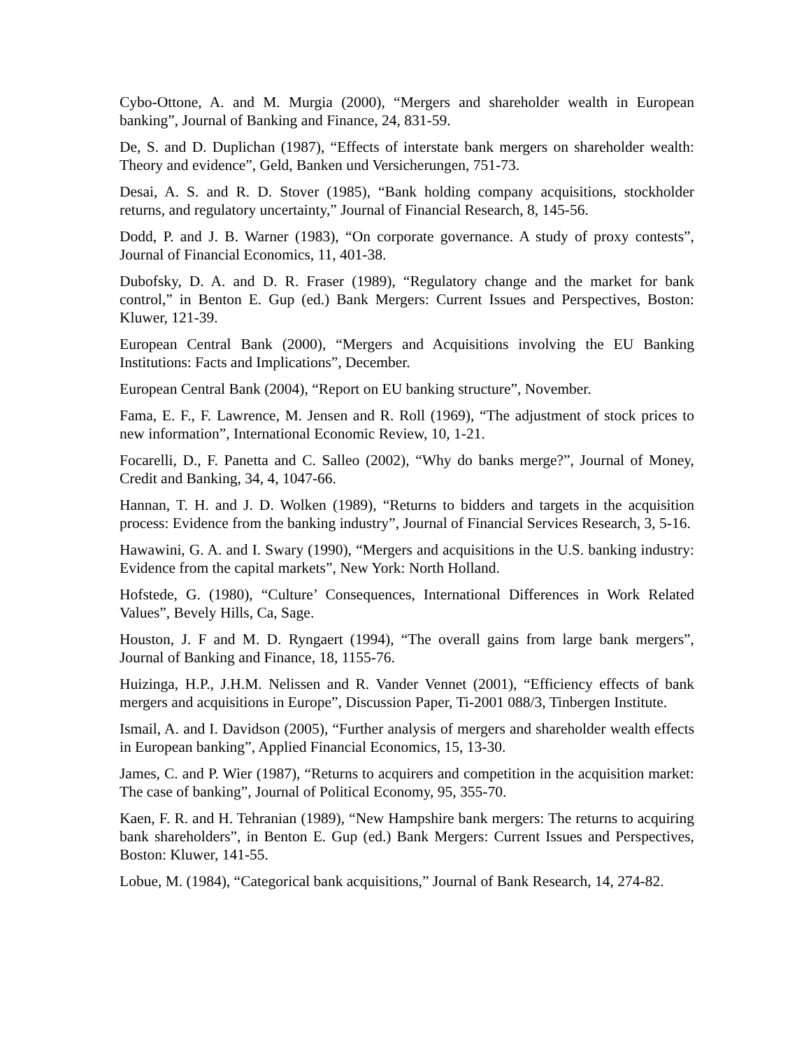Cybo-Ottone, A. and M. Murgia (2000), “Mergers and shareholder wealth in European banking”, Journal of Banking and Finance, 24, 831-59.
De, S. and D. Duplichan (1987), “Effects of interstate bank mergers on shareholder wealth: Theory and evidence”, Geld, Banken und Versicherungen, 751-73.
Desai, A. S. and R. D. Stover (1985), “Bank holding company acquisitions, stockholder returns, and regulatory uncertainty,” Journal of Financial Research, 8, 145-56.
Dodd, P. and J. B. Warner (1983), “On corporate governance. A study of proxy contests”, Journal of Financial Economics, 11, 401-38.
Dubofsky, D. A. and D. R. Fraser (1989), “Regulatory change and the market for bank control,” in Benton E. Gup (ed.) Bank Mergers: Current Issues and Perspectives, Boston: Kluwer, 121-39.
European Central Bank (2000), “Mergers and Acquisitions involving the EU Banking Institutions: Facts and Implications”, December.
European Central Bank (2004), “Report on EU banking structure”, November.
Fama, E. F., F. Lawrence, M. Jensen and R. Roll (1969), “The adjustment of stock prices to new information”, International Economic Review, 10, 1-21.
Focarelli, D., F. Panetta and C. Salleo (2002), “Why do banks merge?”, Journal of Money, Credit and Banking, 34, 4, 1047-66.
Hannan, T. H. and J. D. Wolken (1989), “Returns to bidders and targets in the acquisition process: Evidence from the banking industry”, Journal of Financial Services Research, 3, 5-16.
Hawawini, G. A. and I. Swary (1990), “Mergers and acquisitions in the U.S. banking industry: Evidence from the capital markets”, New York: North Holland.
Hofstede, G. (1980), “Culture’ Consequences, International Differences in Work Related Values”, Bevely Hills, Ca, Sage.
Houston, J. F and M. D. Ryngaert (1994), “The overall gains from large bank mergers”, Journal of Banking and Finance, 18, 1155-76.
Huizinga, H.P., J.H.M. Nelissen and R. Vander Vennet (2001), “Efficiency effects of bank mergers and acquisitions in Europe”, Discussion Paper, Ti-2001 088/3, Tinbergen Institute.
Ismail, A. and I. Davidson (2005), “Further analysis of mergers and shareholder wealth effects in European banking”, Applied Financial Economics, 15, 13-30.
James, C. and P. Wier (1987), “Returns to acquirers and competition in the acquisition market: The case of banking”, Journal of Political Economy, 95, 355-70.
Kaen, F. R. and H. Tehranian (1989), “New Hampshire bank mergers: The returns to acquiring bank shareholders”, in Benton E. Gup (ed.) Bank Mergers: Current Issues and Perspectives, Boston: Kluwer, 141-55.
Lobue, M. (1984), “Categorical bank acquisitions,” Journal of Bank Research, 14, 274-82.